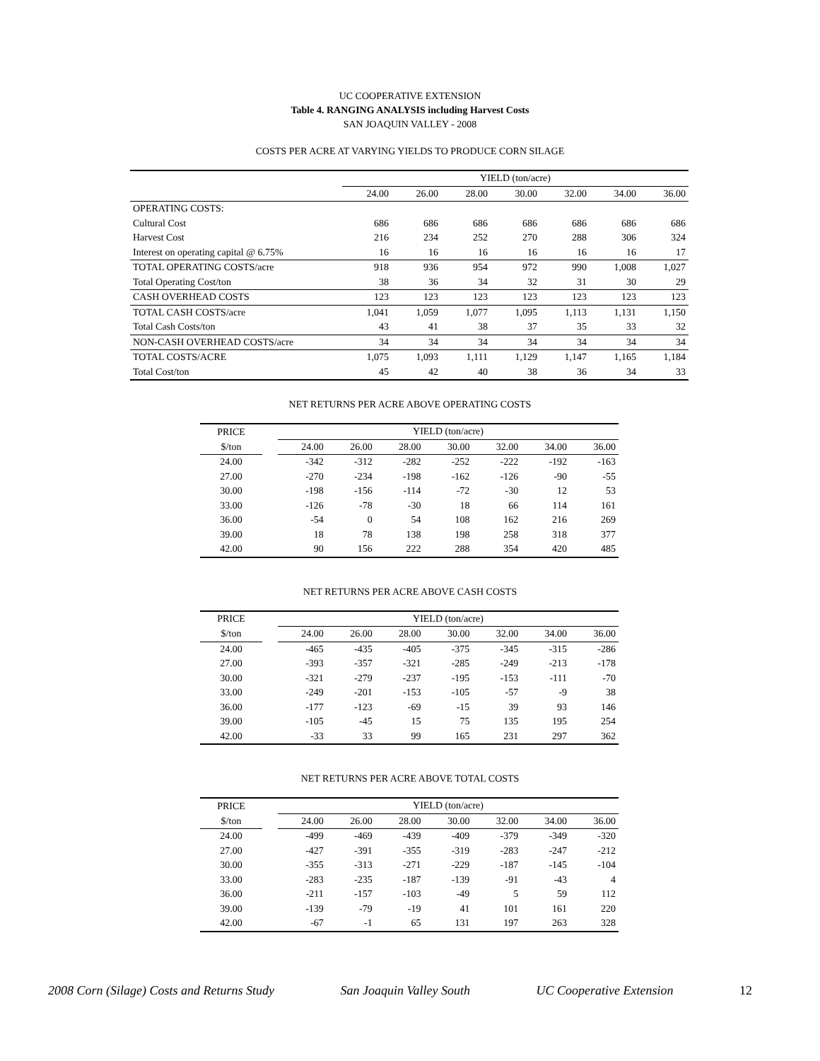UC COOPERATIVE EXTENSION
Table 4. RANGING ANALYSIS including Harvest Costs
SAN JOAQUIN VALLEY - 2008
COSTS PER ACRE AT VARYING YIELDS TO PRODUCE CORN SILAGE
| | YIELD (ton/acre) | | | | | | |
| --- | --- | --- | --- | --- | --- | --- | --- |
| | 24.00 | 26.00 | 28.00 | 30.00 | 32.00 | 34.00 | 36.00 |
| OPERATING COSTS: | | | | | | | |
| Cultural Cost | 686 | 686 | 686 | 686 | 686 | 686 | 686 |
| Harvest Cost | 216 | 234 | 252 | 270 | 288 | 306 | 324 |
| Interest on operating capital @ 6.75% | 16 | 16 | 16 | 16 | 16 | 16 | 17 |
| TOTAL OPERATING COSTS/acre | 918 | 936 | 954 | 972 | 990 | 1,008 | 1,027 |
| Total Operating Cost/ton | 38 | 36 | 34 | 32 | 31 | 30 | 29 |
| CASH OVERHEAD COSTS | 123 | 123 | 123 | 123 | 123 | 123 | 123 |
| TOTAL CASH COSTS/acre | 1,041 | 1,059 | 1,077 | 1,095 | 1,113 | 1,131 | 1,150 |
| Total Cash Costs/ton | 43 | 41 | 38 | 37 | 35 | 33 | 32 |
| NON-CASH OVERHEAD COSTS/acre | 34 | 34 | 34 | 34 | 34 | 34 | 34 |
| TOTAL COSTS/ACRE | 1,075 | 1,093 | 1,111 | 1,129 | 1,147 | 1,165 | 1,184 |
| Total Cost/ton | 45 | 42 | 40 | 38 | 36 | 34 | 33 |
NET RETURNS PER ACRE ABOVE OPERATING COSTS
| PRICE | | YIELD (ton/acre) | | | | | | |
| --- | --- | --- | --- | --- | --- | --- | --- | --- |
| $/ton | | 24.00 | 26.00 | 28.00 | 30.00 | 32.00 | 34.00 | 36.00 |
| 24.00 | | -342 | -312 | -282 | -252 | -222 | -192 | -163 |
| 27.00 | | -270 | -234 | -198 | -162 | -126 | -90 | -55 |
| 30.00 | | -198 | -156 | -114 | -72 | -30 | 12 | 53 |
| 33.00 | | -126 | -78 | -30 | 18 | 66 | 114 | 161 |
| 36.00 | | -54 | 0 | 54 | 108 | 162 | 216 | 269 |
| 39.00 | | 18 | 78 | 138 | 198 | 258 | 318 | 377 |
| 42.00 | | 90 | 156 | 222 | 288 | 354 | 420 | 485 |
NET RETURNS PER ACRE ABOVE CASH COSTS
| PRICE | | YIELD (ton/acre) | | | | | | |
| --- | --- | --- | --- | --- | --- | --- | --- | --- |
| $/ton | | 24.00 | 26.00 | 28.00 | 30.00 | 32.00 | 34.00 | 36.00 |
| 24.00 | | -465 | -435 | -405 | -375 | -345 | -315 | -286 |
| 27.00 | | -393 | -357 | -321 | -285 | -249 | -213 | -178 |
| 30.00 | | -321 | -279 | -237 | -195 | -153 | -111 | -70 |
| 33.00 | | -249 | -201 | -153 | -105 | -57 | -9 | 38 |
| 36.00 | | -177 | -123 | -69 | -15 | 39 | 93 | 146 |
| 39.00 | | -105 | -45 | 15 | 75 | 135 | 195 | 254 |
| 42.00 | | -33 | 33 | 99 | 165 | 231 | 297 | 362 |
NET RETURNS PER ACRE ABOVE TOTAL COSTS
| PRICE | | YIELD (ton/acre) | | | | | | |
| --- | --- | --- | --- | --- | --- | --- | --- | --- |
| $/ton | | 24.00 | 26.00 | 28.00 | 30.00 | 32.00 | 34.00 | 36.00 |
| 24.00 | | -499 | -469 | -439 | -409 | -379 | -349 | -320 |
| 27.00 | | -427 | -391 | -355 | -319 | -283 | -247 | -212 |
| 30.00 | | -355 | -313 | -271 | -229 | -187 | -145 | -104 |
| 33.00 | | -283 | -235 | -187 | -139 | -91 | -43 | 4 |
| 36.00 | | -211 | -157 | -103 | -49 | 5 | 59 | 112 |
| 39.00 | | -139 | -79 | -19 | 41 | 101 | 161 | 220 |
| 42.00 | | -67 | -1 | 65 | 131 | 197 | 263 | 328 |
2008 Corn (Silage) Costs and Returns Study San Joaquin Valley South UC Cooperative Extension 12